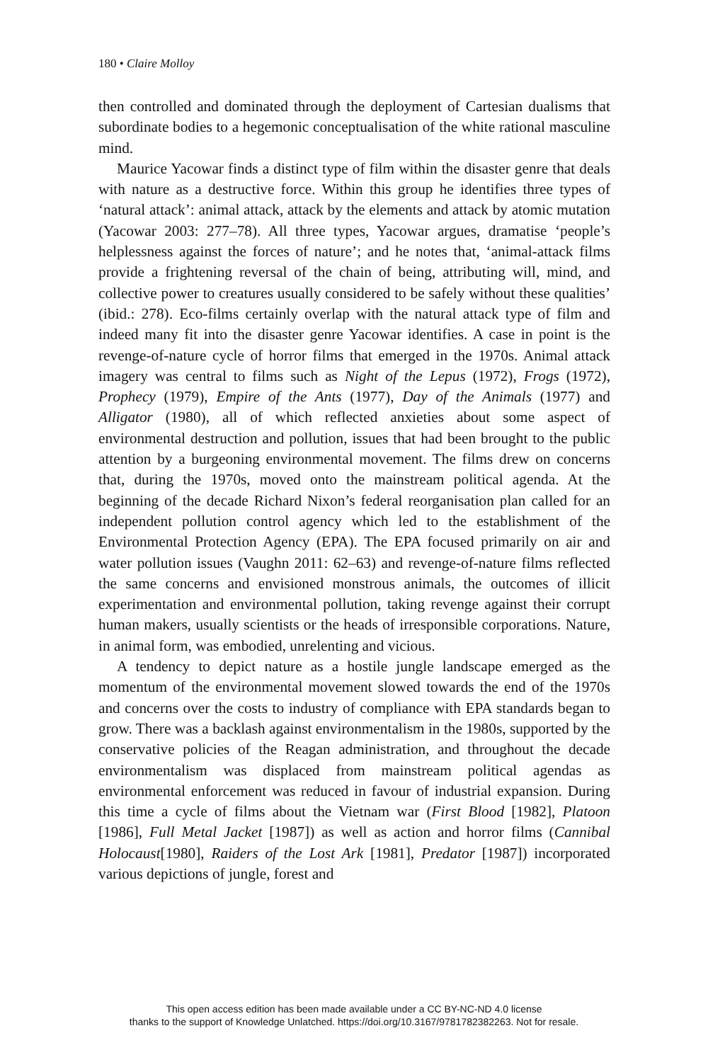180 • Claire Molloy
then controlled and dominated through the deployment of Cartesian dualisms that subordinate bodies to a hegemonic conceptualisation of the white rational masculine mind.
Maurice Yacowar finds a distinct type of film within the disaster genre that deals with nature as a destructive force. Within this group he identifies three types of ‘natural attack’: animal attack, attack by the elements and attack by atomic mutation (Yacowar 2003: 277–78). All three types, Yacowar argues, dramatise ‘people’s helplessness against the forces of nature’; and he notes that, ‘animal-attack films provide a frightening reversal of the chain of being, attributing will, mind, and collective power to creatures usually considered to be safely without these qualities’ (ibid.: 278). Eco-films certainly overlap with the natural attack type of film and indeed many fit into the disaster genre Yacowar identifies. A case in point is the revenge-of-nature cycle of horror films that emerged in the 1970s. Animal attack imagery was central to films such as Night of the Lepus (1972), Frogs (1972), Prophecy (1979), Empire of the Ants (1977), Day of the Animals (1977) and Alligator (1980), all of which reflected anxieties about some aspect of environmental destruction and pollution, issues that had been brought to the public attention by a burgeoning environmental movement. The films drew on concerns that, during the 1970s, moved onto the mainstream political agenda. At the beginning of the decade Richard Nixon’s federal reorganisation plan called for an independent pollution control agency which led to the establishment of the Environmental Protection Agency (EPA). The EPA focused primarily on air and water pollution issues (Vaughn 2011: 62–63) and revenge-of-nature films reflected the same concerns and envisioned monstrous animals, the outcomes of illicit experimentation and environmental pollution, taking revenge against their corrupt human makers, usually scientists or the heads of irresponsible corporations. Nature, in animal form, was embodied, unrelenting and vicious.
A tendency to depict nature as a hostile jungle landscape emerged as the momentum of the environmental movement slowed towards the end of the 1970s and concerns over the costs to industry of compliance with EPA standards began to grow. There was a backlash against environmentalism in the 1980s, supported by the conservative policies of the Reagan administration, and throughout the decade environmentalism was displaced from mainstream political agendas as environmental enforcement was reduced in favour of industrial expansion. During this time a cycle of films about the Vietnam war (First Blood [1982], Platoon [1986], Full Metal Jacket [1987]) as well as action and horror films (Cannibal Holocaust[1980], Raiders of the Lost Ark [1981], Predator [1987]) incorporated various depictions of jungle, forest and
This open access edition has been made available under a CC BY-NC-ND 4.0 license
thanks to the support of Knowledge Unlatched. https://doi.org/10.3167/9781782382263. Not for resale.